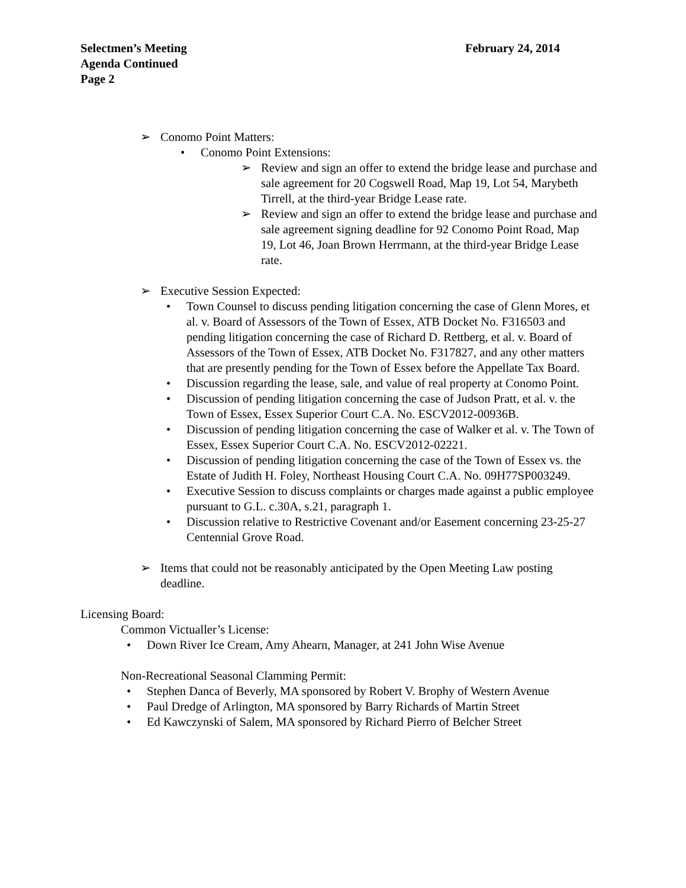Selectmen’s Meeting February 24, 2014
Agenda Continued
Page 2
➢ Conomo Point Matters:
• Conomo Point Extensions:
➢ Review and sign an offer to extend the bridge lease and purchase and sale agreement for 20 Cogswell Road, Map 19, Lot 54, Marybeth Tirrell, at the third-year Bridge Lease rate.
➢ Review and sign an offer to extend the bridge lease and purchase and sale agreement signing deadline for 92 Conomo Point Road, Map 19, Lot 46, Joan Brown Herrmann, at the third-year Bridge Lease rate.
➢ Executive Session Expected:
• Town Counsel to discuss pending litigation concerning the case of Glenn Mores, et al. v. Board of Assessors of the Town of Essex, ATB Docket No. F316503 and pending litigation concerning the case of Richard D. Rettberg, et al. v. Board of Assessors of the Town of Essex, ATB Docket No. F317827, and any other matters that are presently pending for the Town of Essex before the Appellate Tax Board.
• Discussion regarding the lease, sale, and value of real property at Conomo Point.
• Discussion of pending litigation concerning the case of Judson Pratt, et al. v. the Town of Essex, Essex Superior Court C.A. No. ESCV2012-00936B.
• Discussion of pending litigation concerning the case of Walker et al. v. The Town of Essex, Essex Superior Court C.A. No. ESCV2012-02221.
• Discussion of pending litigation concerning the case of the Town of Essex vs. the Estate of Judith H. Foley, Northeast Housing Court C.A. No. 09H77SP003249.
• Executive Session to discuss complaints or charges made against a public employee pursuant to G.L. c.30A, s.21, paragraph 1.
• Discussion relative to Restrictive Covenant and/or Easement concerning 23-25-27 Centennial Grove Road.
➢ Items that could not be reasonably anticipated by the Open Meeting Law posting deadline.
Licensing Board:
Common Victualler’s License:
• Down River Ice Cream, Amy Ahearn, Manager, at 241 John Wise Avenue
Non-Recreational Seasonal Clamming Permit:
• Stephen Danca of Beverly, MA sponsored by Robert V. Brophy of Western Avenue
• Paul Dredge of Arlington, MA sponsored by Barry Richards of Martin Street
• Ed Kawczynski of Salem, MA sponsored by Richard Pierro of Belcher Street